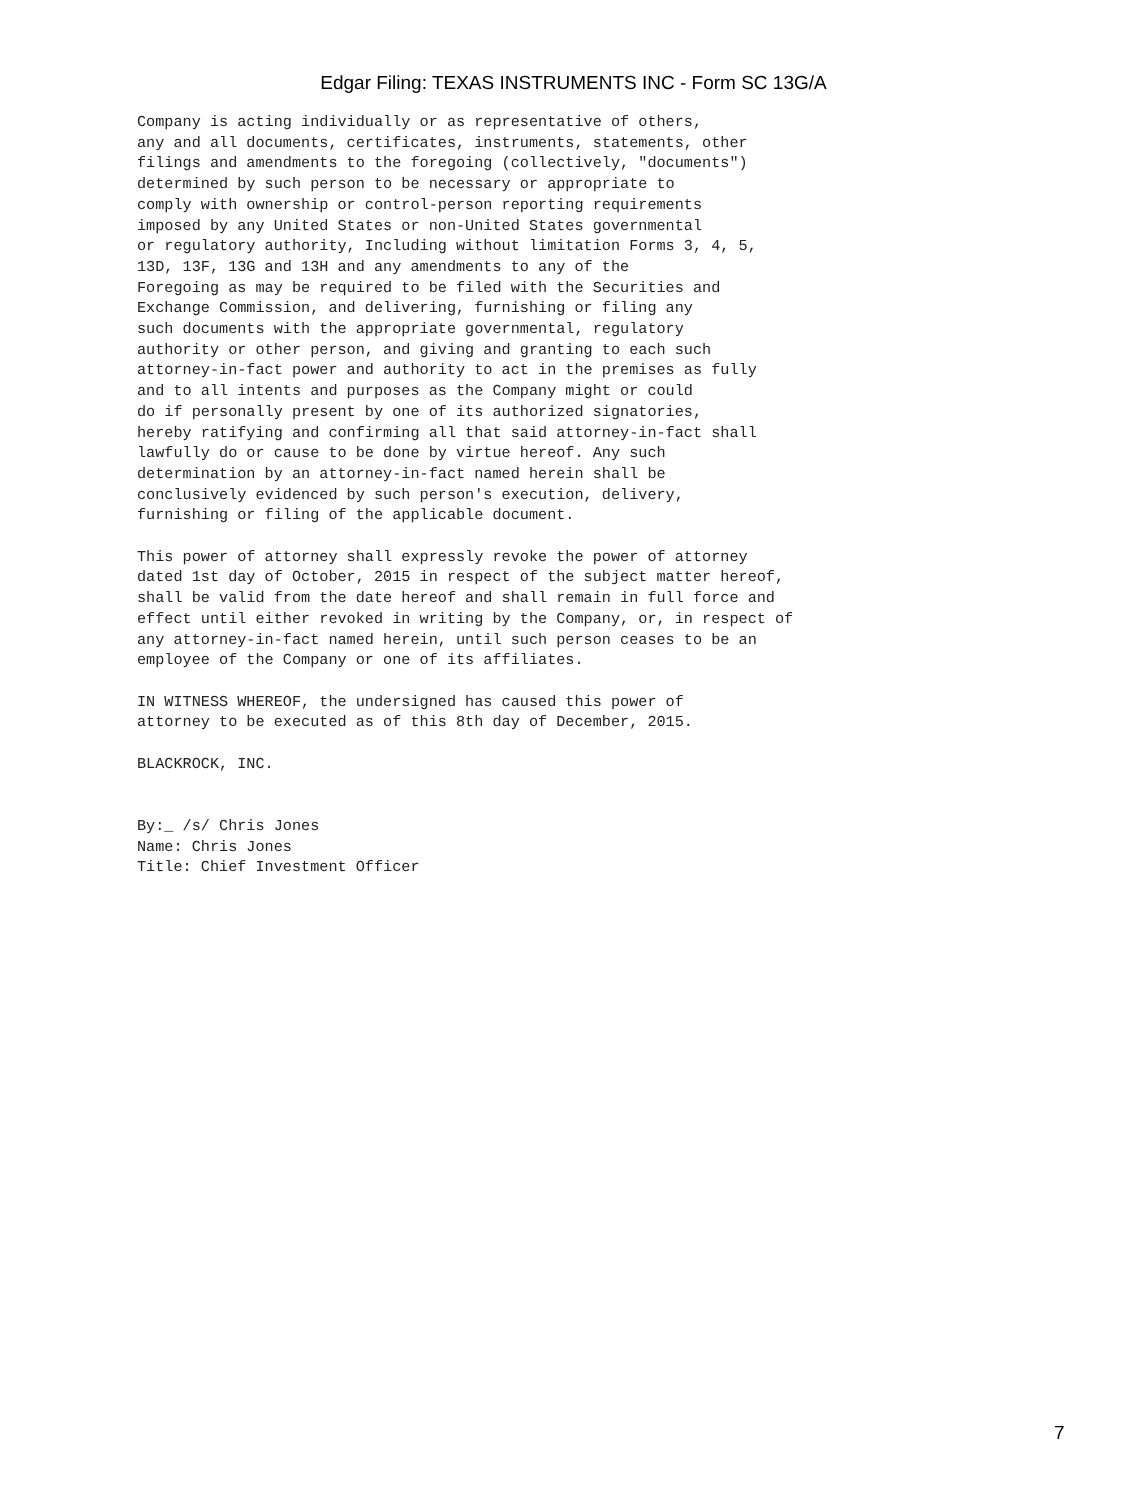Edgar Filing: TEXAS INSTRUMENTS INC - Form SC 13G/A
Company is acting individually or as representative of others,
any and all documents, certificates, instruments, statements, other
filings and amendments to the foregoing (collectively, "documents")
determined by such person to be necessary or appropriate to
comply with ownership or control-person reporting requirements
imposed by any United States or non-United States governmental
or regulatory authority, Including without limitation Forms 3, 4, 5,
13D, 13F, 13G and 13H and any amendments to any of the
Foregoing as may be required to be filed with the Securities and
Exchange Commission, and delivering, furnishing or filing any
such documents with the appropriate governmental, regulatory
authority or other person, and giving and granting to each such
attorney-in-fact power and authority to act in the premises as fully
and to all intents and purposes as the Company might or could
do if personally present by one of its authorized signatories,
hereby ratifying and confirming all that said attorney-in-fact shall
lawfully do or cause to be done by virtue hereof. Any such
determination by an attorney-in-fact named herein shall be
conclusively evidenced by such person's execution, delivery,
furnishing or filing of the applicable document.

This power of attorney shall expressly revoke the power of attorney
dated 1st day of October, 2015 in respect of the subject matter hereof,
shall be valid from the date hereof and shall remain in full force and
effect until either revoked in writing by the Company, or, in respect of
any attorney-in-fact named herein, until such person ceases to be an
employee of the Company or one of its affiliates.

IN WITNESS WHEREOF, the undersigned has caused this power of
attorney to be executed as of this 8th day of December, 2015.

BLACKROCK, INC.


By:_ /s/ Chris Jones
Name: Chris Jones
Title: Chief Investment Officer
7